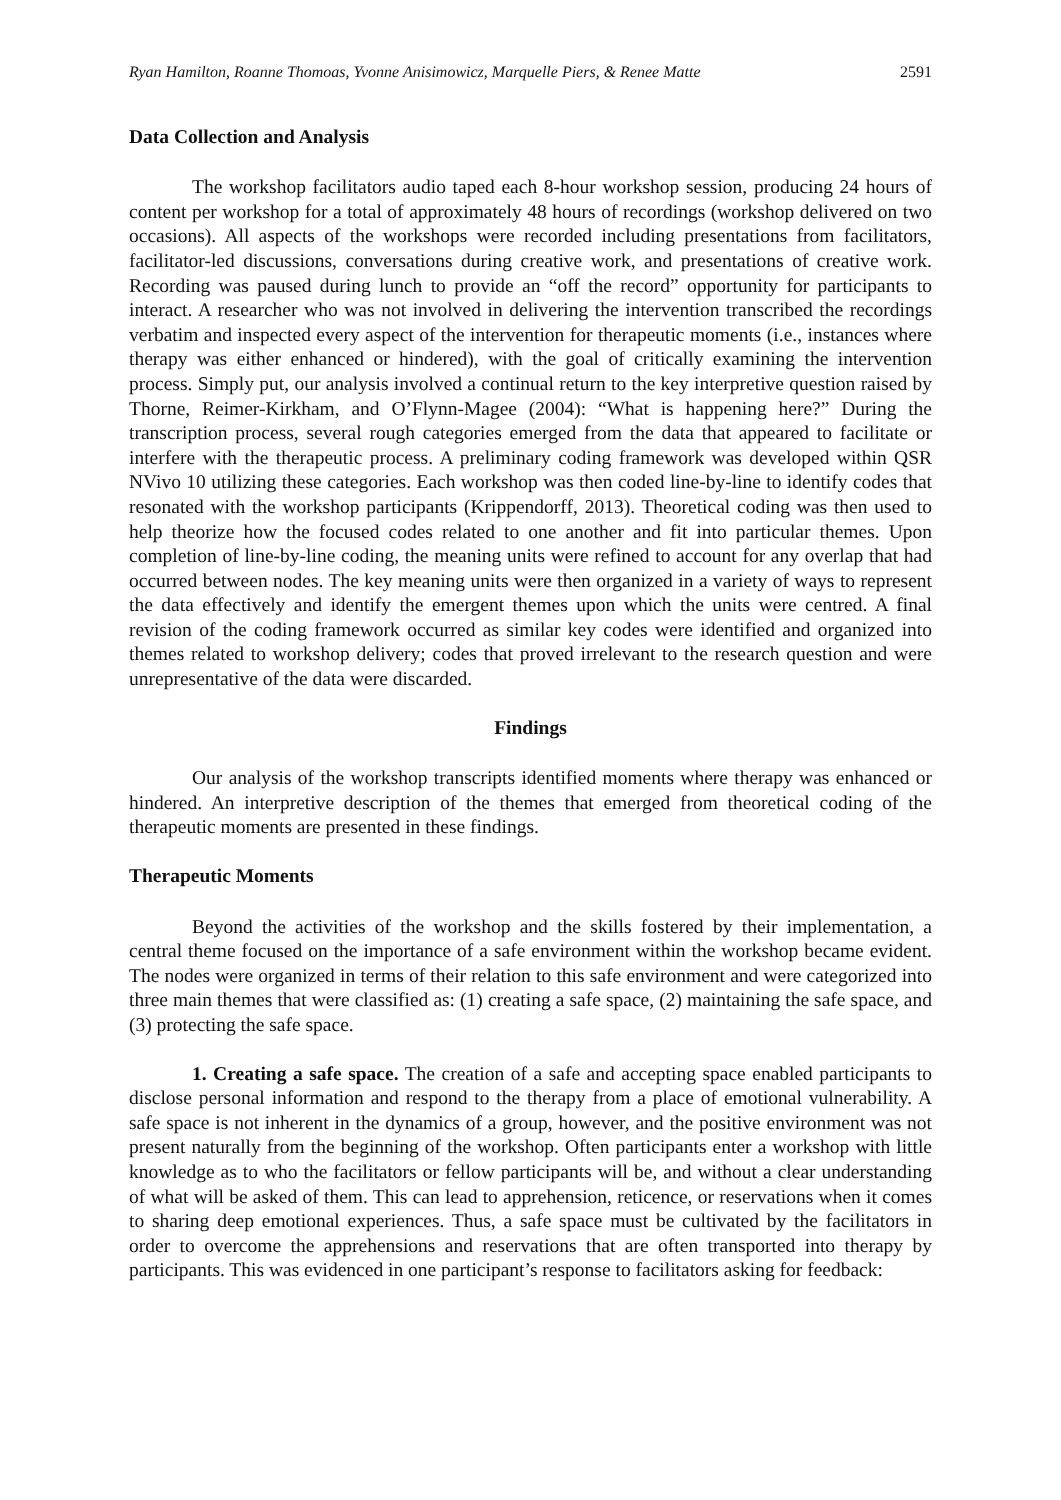Ryan Hamilton, Roanne Thomoas, Yvonne Anisimowicz, Marquelle Piers, & Renee Matte 2591
Data Collection and Analysis
The workshop facilitators audio taped each 8-hour workshop session, producing 24 hours of content per workshop for a total of approximately 48 hours of recordings (workshop delivered on two occasions). All aspects of the workshops were recorded including presentations from facilitators, facilitator-led discussions, conversations during creative work, and presentations of creative work. Recording was paused during lunch to provide an “off the record” opportunity for participants to interact. A researcher who was not involved in delivering the intervention transcribed the recordings verbatim and inspected every aspect of the intervention for therapeutic moments (i.e., instances where therapy was either enhanced or hindered), with the goal of critically examining the intervention process. Simply put, our analysis involved a continual return to the key interpretive question raised by Thorne, Reimer-Kirkham, and O’Flynn-Magee (2004): “What is happening here?” During the transcription process, several rough categories emerged from the data that appeared to facilitate or interfere with the therapeutic process. A preliminary coding framework was developed within QSR NVivo 10 utilizing these categories. Each workshop was then coded line-by-line to identify codes that resonated with the workshop participants (Krippendorff, 2013). Theoretical coding was then used to help theorize how the focused codes related to one another and fit into particular themes. Upon completion of line-by-line coding, the meaning units were refined to account for any overlap that had occurred between nodes. The key meaning units were then organized in a variety of ways to represent the data effectively and identify the emergent themes upon which the units were centred. A final revision of the coding framework occurred as similar key codes were identified and organized into themes related to workshop delivery; codes that proved irrelevant to the research question and were unrepresentative of the data were discarded.
Findings
Our analysis of the workshop transcripts identified moments where therapy was enhanced or hindered. An interpretive description of the themes that emerged from theoretical coding of the therapeutic moments are presented in these findings.
Therapeutic Moments
Beyond the activities of the workshop and the skills fostered by their implementation, a central theme focused on the importance of a safe environment within the workshop became evident. The nodes were organized in terms of their relation to this safe environment and were categorized into three main themes that were classified as: (1) creating a safe space, (2) maintaining the safe space, and (3) protecting the safe space.
1. Creating a safe space. The creation of a safe and accepting space enabled participants to disclose personal information and respond to the therapy from a place of emotional vulnerability. A safe space is not inherent in the dynamics of a group, however, and the positive environment was not present naturally from the beginning of the workshop. Often participants enter a workshop with little knowledge as to who the facilitators or fellow participants will be, and without a clear understanding of what will be asked of them. This can lead to apprehension, reticence, or reservations when it comes to sharing deep emotional experiences. Thus, a safe space must be cultivated by the facilitators in order to overcome the apprehensions and reservations that are often transported into therapy by participants. This was evidenced in one participant’s response to facilitators asking for feedback: